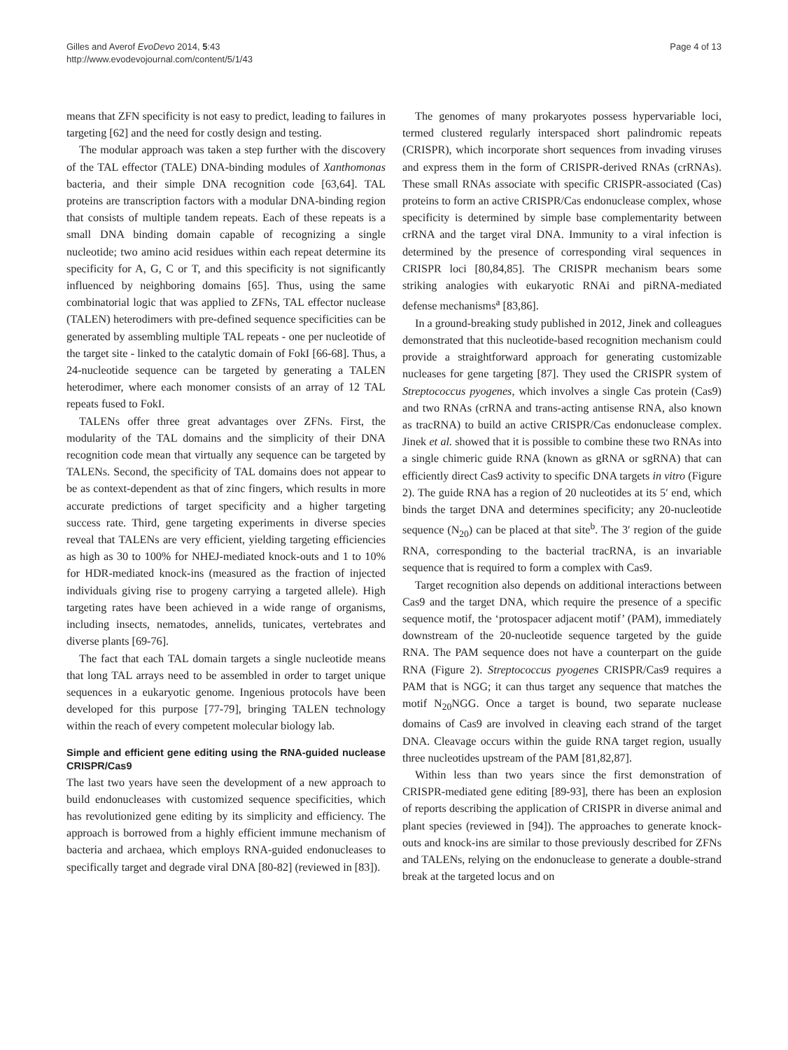Gilles and Averof EvoDevo 2014, 5:43
http://www.evodevojournal.com/content/5/1/43
Page 4 of 13
means that ZFN specificity is not easy to predict, leading to failures in targeting [62] and the need for costly design and testing.
The modular approach was taken a step further with the discovery of the TAL effector (TALE) DNA-binding modules of Xanthomonas bacteria, and their simple DNA recognition code [63,64]. TAL proteins are transcription factors with a modular DNA-binding region that consists of multiple tandem repeats. Each of these repeats is a small DNA binding domain capable of recognizing a single nucleotide; two amino acid residues within each repeat determine its specificity for A, G, C or T, and this specificity is not significantly influenced by neighboring domains [65]. Thus, using the same combinatorial logic that was applied to ZFNs, TAL effector nuclease (TALEN) heterodimers with pre-defined sequence specificities can be generated by assembling multiple TAL repeats - one per nucleotide of the target site - linked to the catalytic domain of FokI [66-68]. Thus, a 24-nucleotide sequence can be targeted by generating a TALEN heterodimer, where each monomer consists of an array of 12 TAL repeats fused to FokI.
TALENs offer three great advantages over ZFNs. First, the modularity of the TAL domains and the simplicity of their DNA recognition code mean that virtually any sequence can be targeted by TALENs. Second, the specificity of TAL domains does not appear to be as context-dependent as that of zinc fingers, which results in more accurate predictions of target specificity and a higher targeting success rate. Third, gene targeting experiments in diverse species reveal that TALENs are very efficient, yielding targeting efficiencies as high as 30 to 100% for NHEJ-mediated knock-outs and 1 to 10% for HDR-mediated knock-ins (measured as the fraction of injected individuals giving rise to progeny carrying a targeted allele). High targeting rates have been achieved in a wide range of organisms, including insects, nematodes, annelids, tunicates, vertebrates and diverse plants [69-76].
The fact that each TAL domain targets a single nucleotide means that long TAL arrays need to be assembled in order to target unique sequences in a eukaryotic genome. Ingenious protocols have been developed for this purpose [77-79], bringing TALEN technology within the reach of every competent molecular biology lab.
Simple and efficient gene editing using the RNA-guided nuclease CRISPR/Cas9
The last two years have seen the development of a new approach to build endonucleases with customized sequence specificities, which has revolutionized gene editing by its simplicity and efficiency. The approach is borrowed from a highly efficient immune mechanism of bacteria and archaea, which employs RNA-guided endonucleases to specifically target and degrade viral DNA [80-82] (reviewed in [83]).
The genomes of many prokaryotes possess hypervariable loci, termed clustered regularly interspaced short palindromic repeats (CRISPR), which incorporate short sequences from invading viruses and express them in the form of CRISPR-derived RNAs (crRNAs). These small RNAs associate with specific CRISPR-associated (Cas) proteins to form an active CRISPR/Cas endonuclease complex, whose specificity is determined by simple base complementarity between crRNA and the target viral DNA. Immunity to a viral infection is determined by the presence of corresponding viral sequences in CRISPR loci [80,84,85]. The CRISPR mechanism bears some striking analogies with eukaryotic RNAi and piRNA-mediated defense mechanisms<sup>a</sup> [83,86].
In a ground-breaking study published in 2012, Jinek and colleagues demonstrated that this nucleotide-based recognition mechanism could provide a straightforward approach for generating customizable nucleases for gene targeting [87]. They used the CRISPR system of Streptococcus pyogenes, which involves a single Cas protein (Cas9) and two RNAs (crRNA and trans-acting antisense RNA, also known as tracRNA) to build an active CRISPR/Cas endonuclease complex. Jinek et al. showed that it is possible to combine these two RNAs into a single chimeric guide RNA (known as gRNA or sgRNA) that can efficiently direct Cas9 activity to specific DNA targets in vitro (Figure 2). The guide RNA has a region of 20 nucleotides at its 5′ end, which binds the target DNA and determines specificity; any 20-nucleotide sequence (N<sub>20</sub>) can be placed at that site<sup>b</sup>. The 3′ region of the guide RNA, corresponding to the bacterial tracRNA, is an invariable sequence that is required to form a complex with Cas9.
Target recognition also depends on additional interactions between Cas9 and the target DNA, which require the presence of a specific sequence motif, the ‘protospacer adjacent motif’ (PAM), immediately downstream of the 20-nucleotide sequence targeted by the guide RNA. The PAM sequence does not have a counterpart on the guide RNA (Figure 2). Streptococcus pyogenes CRISPR/Cas9 requires a PAM that is NGG; it can thus target any sequence that matches the motif N<sub>20</sub>NGG. Once a target is bound, two separate nuclease domains of Cas9 are involved in cleaving each strand of the target DNA. Cleavage occurs within the guide RNA target region, usually three nucleotides upstream of the PAM [81,82,87].
Within less than two years since the first demonstration of CRISPR-mediated gene editing [89-93], there has been an explosion of reports describing the application of CRISPR in diverse animal and plant species (reviewed in [94]). The approaches to generate knock-outs and knock-ins are similar to those previously described for ZFNs and TALENs, relying on the endonuclease to generate a double-strand break at the targeted locus and on